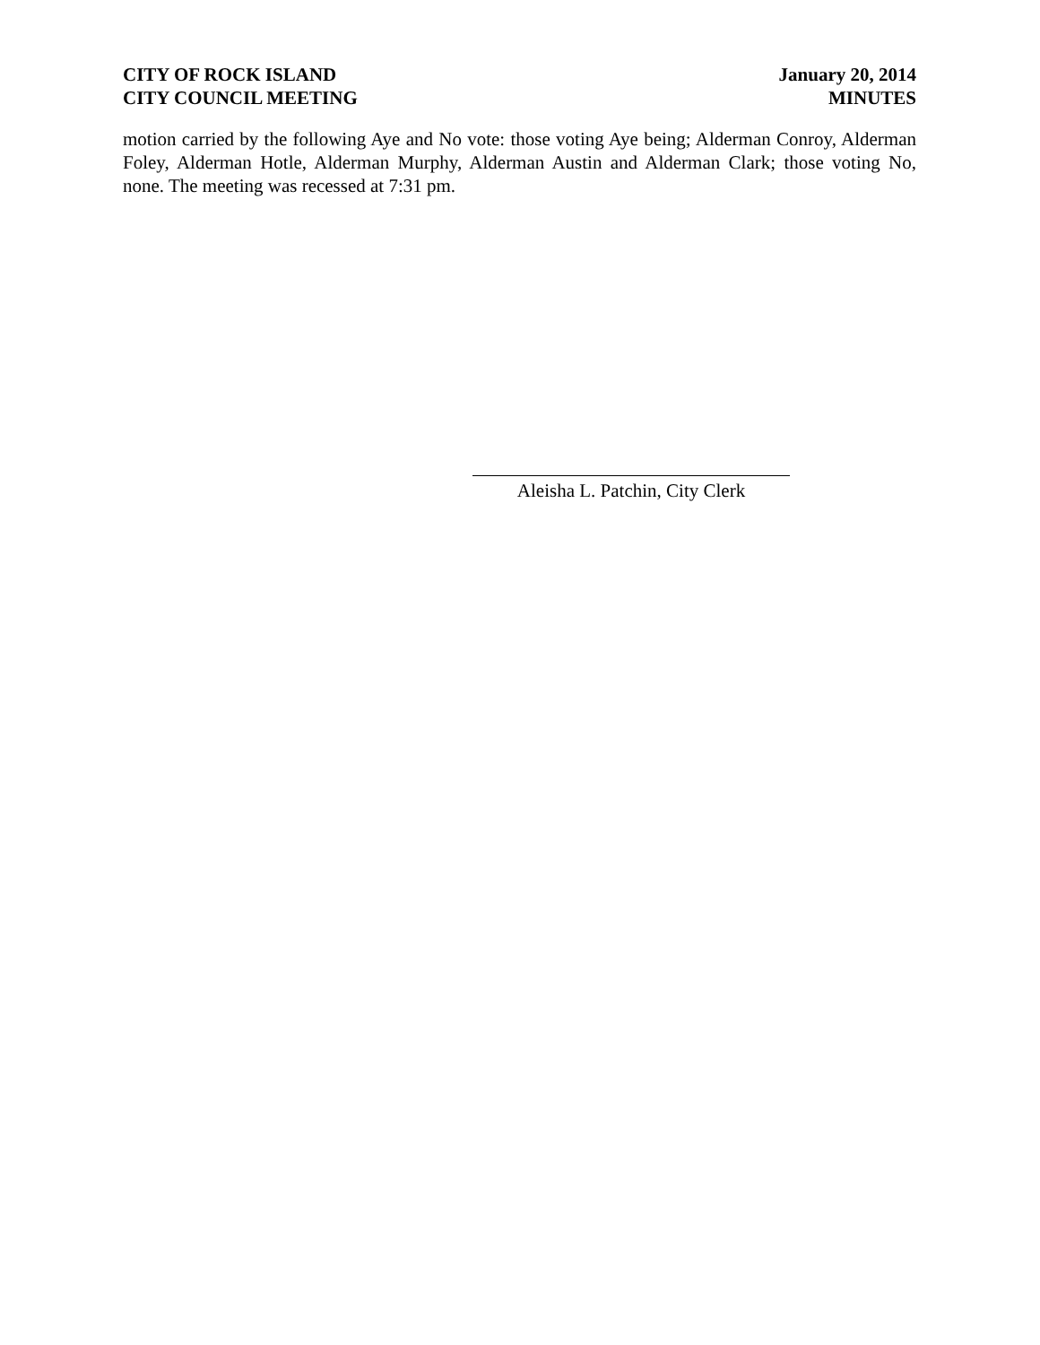CITY OF ROCK ISLAND
CITY COUNCIL MEETING
January 20, 2014
MINUTES
motion carried by the following Aye and No vote: those voting Aye being; Alderman Conroy, Alderman Foley, Alderman Hotle, Alderman Murphy, Alderman Austin and Alderman Clark; those voting No, none. The meeting was recessed at 7:31 pm.
Aleisha L. Patchin, City Clerk